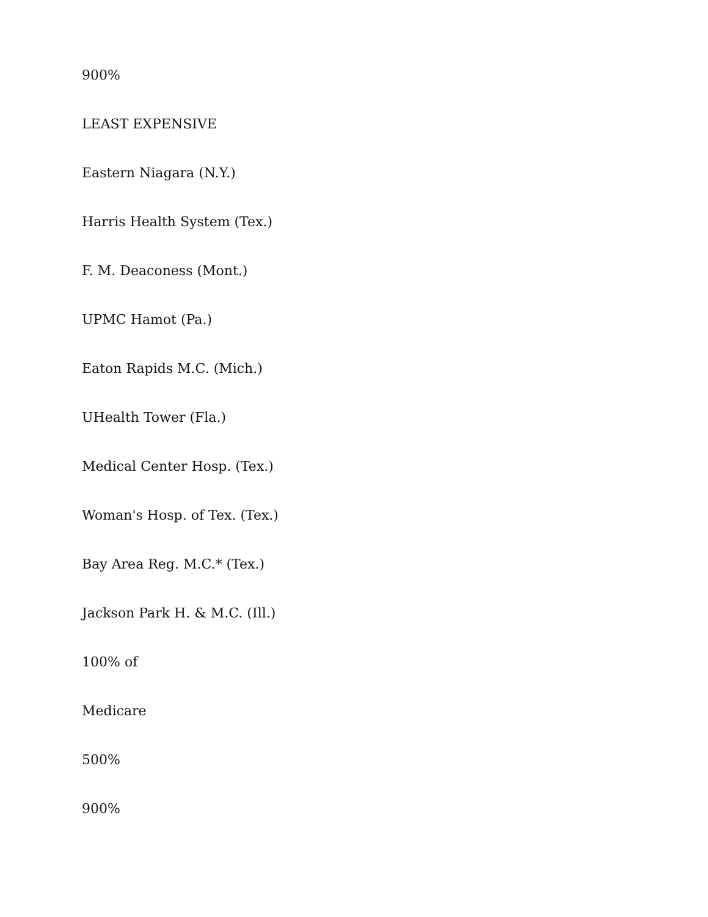900%
LEAST EXPENSIVE
Eastern Niagara (N.Y.)
Harris Health System (Tex.)
F. M. Deaconess (Mont.)
UPMC Hamot (Pa.)
Eaton Rapids M.C. (Mich.)
UHealth Tower (Fla.)
Medical Center Hosp. (Tex.)
Woman's Hosp. of Tex. (Tex.)
Bay Area Reg. M.C.* (Tex.)
Jackson Park H. & M.C. (Ill.)
100% of
Medicare
500%
900%